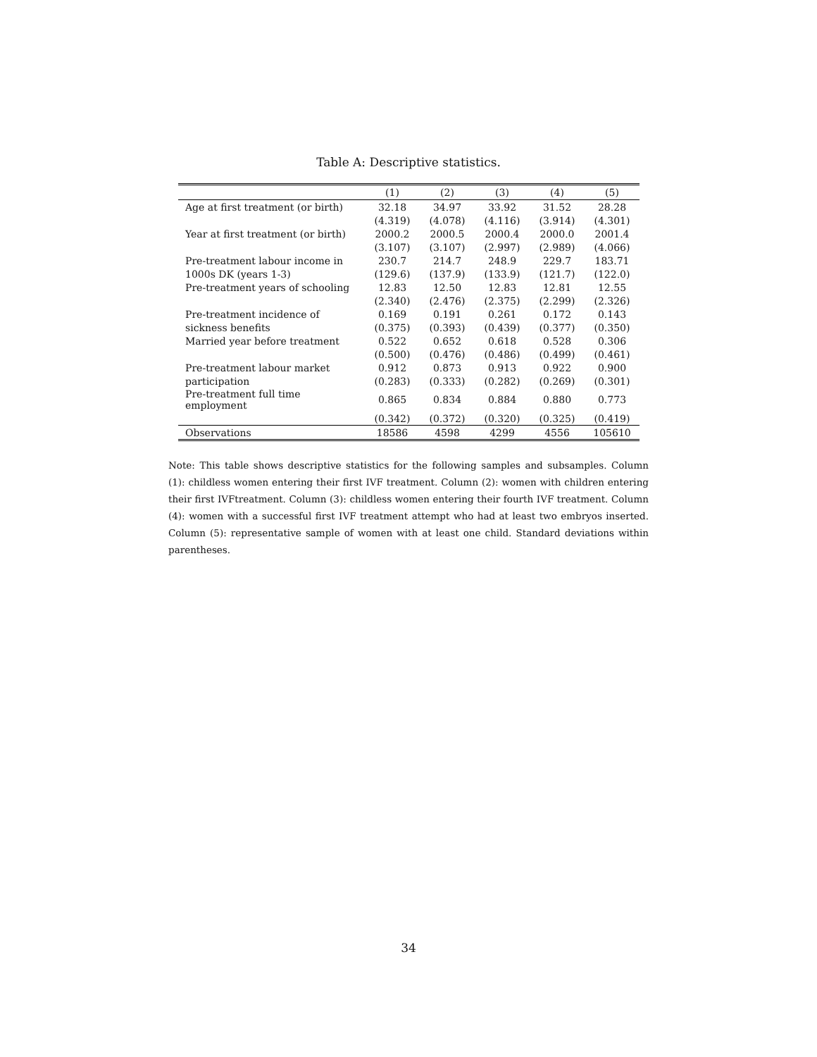Table A: Descriptive statistics.
| | (1) | (2) | (3) | (4) | (5) |
| --- | --- | --- | --- | --- | --- |
| Age at first treatment (or birth) | 32.18 | 34.97 | 33.92 | 31.52 | 28.28 |
| | (4.319) | (4.078) | (4.116) | (3.914) | (4.301) |
| Year at first treatment (or birth) | 2000.2 | 2000.5 | 2000.4 | 2000.0 | 2001.4 |
| | (3.107) | (3.107) | (2.997) | (2.989) | (4.066) |
| Pre-treatment labour income in | 230.7 | 214.7 | 248.9 | 229.7 | 183.71 |
| 1000s DK (years 1-3) | (129.6) | (137.9) | (133.9) | (121.7) | (122.0) |
| Pre-treatment years of schooling | 12.83 | 12.50 | 12.83 | 12.81 | 12.55 |
| | (2.340) | (2.476) | (2.375) | (2.299) | (2.326) |
| Pre-treatment incidence of | 0.169 | 0.191 | 0.261 | 0.172 | 0.143 |
| sickness benefits | (0.375) | (0.393) | (0.439) | (0.377) | (0.350) |
| Married year before treatment | 0.522 | 0.652 | 0.618 | 0.528 | 0.306 |
| | (0.500) | (0.476) | (0.486) | (0.499) | (0.461) |
| Pre-treatment labour market | 0.912 | 0.873 | 0.913 | 0.922 | 0.900 |
| participation | (0.283) | (0.333) | (0.282) | (0.269) | (0.301) |
| Pre-treatment full time employment | 0.865 | 0.834 | 0.884 | 0.880 | 0.773 |
| | (0.342) | (0.372) | (0.320) | (0.325) | (0.419) |
| Observations | 18586 | 4598 | 4299 | 4556 | 105610 |
Note: This table shows descriptive statistics for the following samples and subsamples. Column (1): childless women entering their first IVF treatment. Column (2): women with children entering their first IVFtreatment. Column (3): childless women entering their fourth IVF treatment. Column (4): women with a successful first IVF treatment attempt who had at least two embryos inserted. Column (5): representative sample of women with at least one child. Standard deviations within parentheses.
34